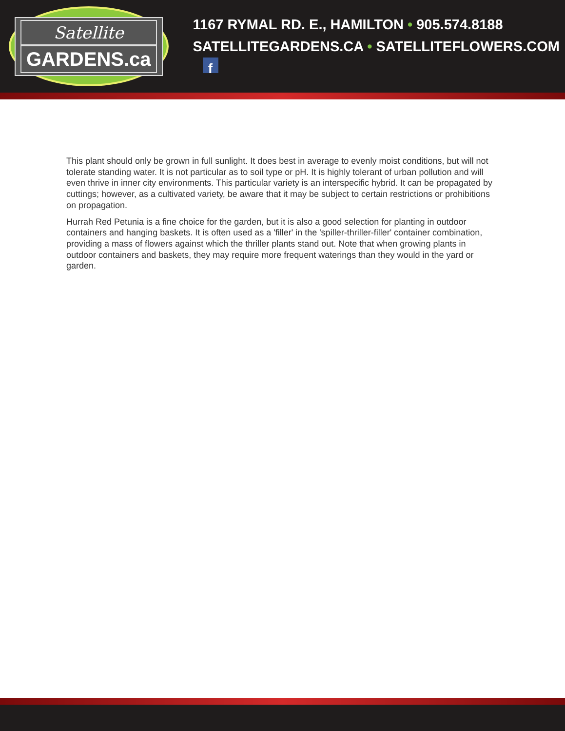Satellite
GARDENS.ca
1167 RYMAL RD. E., HAMILTON • 905.574.8188
SATELLITEGARDENS.CA • SATELLITEFLOWERS.COM f
This plant should only be grown in full sunlight. It does best in average to evenly moist conditions, but will not tolerate standing water. It is not particular as to soil type or pH. It is highly tolerant of urban pollution and will even thrive in inner city environments. This particular variety is an interspecific hybrid. It can be propagated by cuttings; however, as a cultivated variety, be aware that it may be subject to certain restrictions or prohibitions on propagation.
Hurrah Red Petunia is a fine choice for the garden, but it is also a good selection for planting in outdoor containers and hanging baskets. It is often used as a 'filler' in the 'spiller-thriller-filler' container combination, providing a mass of flowers against which the thriller plants stand out. Note that when growing plants in outdoor containers and baskets, they may require more frequent waterings than they would in the yard or garden.